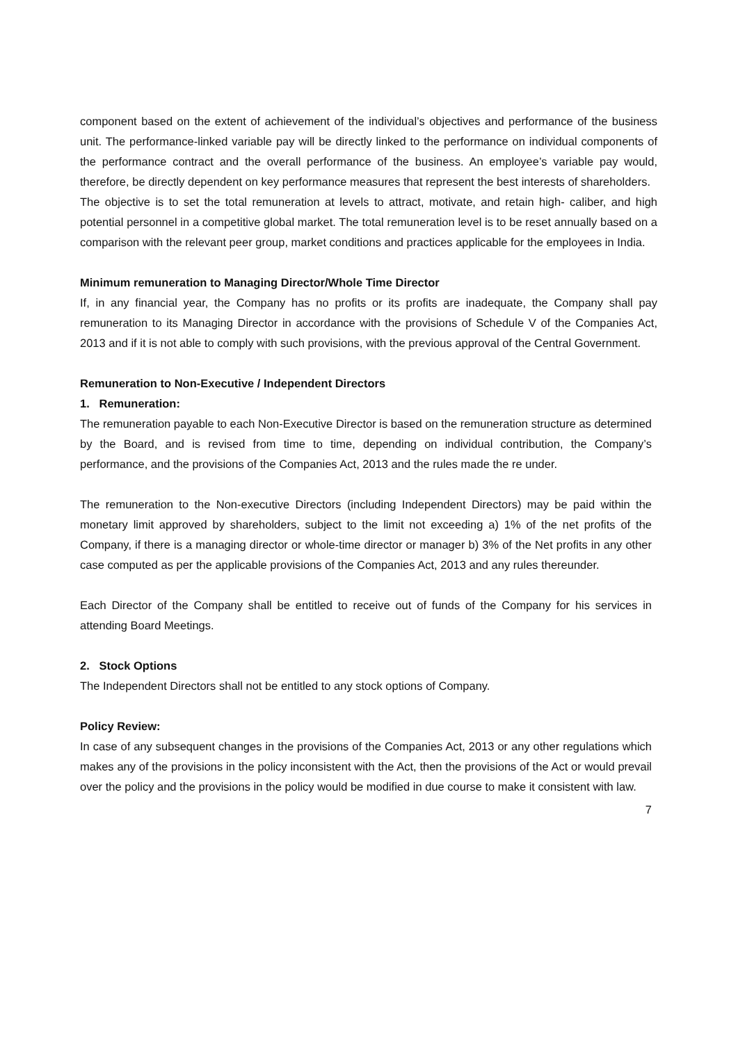component based on the extent of achievement of the individual’s objectives and performance of the business unit. The performance-linked variable pay will be directly linked to the performance on individual components of the performance contract and the overall performance of the business. An employee’s variable pay would, therefore, be directly dependent on key performance measures that represent the best interests of shareholders.
The objective is to set the total remuneration at levels to attract, motivate, and retain high- caliber, and high potential personnel in a competitive global market. The total remuneration level is to be reset annually based on a comparison with the relevant peer group, market conditions and practices applicable for the employees in India.
Minimum remuneration to Managing Director/Whole Time Director
If, in any financial year, the Company has no profits or its profits are inadequate, the Company shall pay remuneration to its Managing Director in accordance with the provisions of Schedule V of the Companies Act, 2013 and if it is not able to comply with such provisions, with the previous approval of the Central Government.
Remuneration to Non-Executive / Independent Directors
1. Remuneration:
The remuneration payable to each Non-Executive Director is based on the remuneration structure as determined by the Board, and is revised from time to time, depending on individual contribution, the Company’s performance, and the provisions of the Companies Act, 2013 and the rules made the re under.
The remuneration to the Non-executive Directors (including Independent Directors) may be paid within the monetary limit approved by shareholders, subject to the limit not exceeding a) 1% of the net profits of the Company, if there is a managing director or whole-time director or manager b) 3% of the Net profits in any other case computed as per the applicable provisions of the Companies Act, 2013 and any rules thereunder.
Each Director of the Company shall be entitled to receive out of funds of the Company for his services in attending Board Meetings.
2. Stock Options
The Independent Directors shall not be entitled to any stock options of Company.
Policy Review:
In case of any subsequent changes in the provisions of the Companies Act, 2013 or any other regulations which makes any of the provisions in the policy inconsistent with the Act, then the provisions of the Act or would prevail over the policy and the provisions in the policy would be modified in due course to make it consistent with law.
7